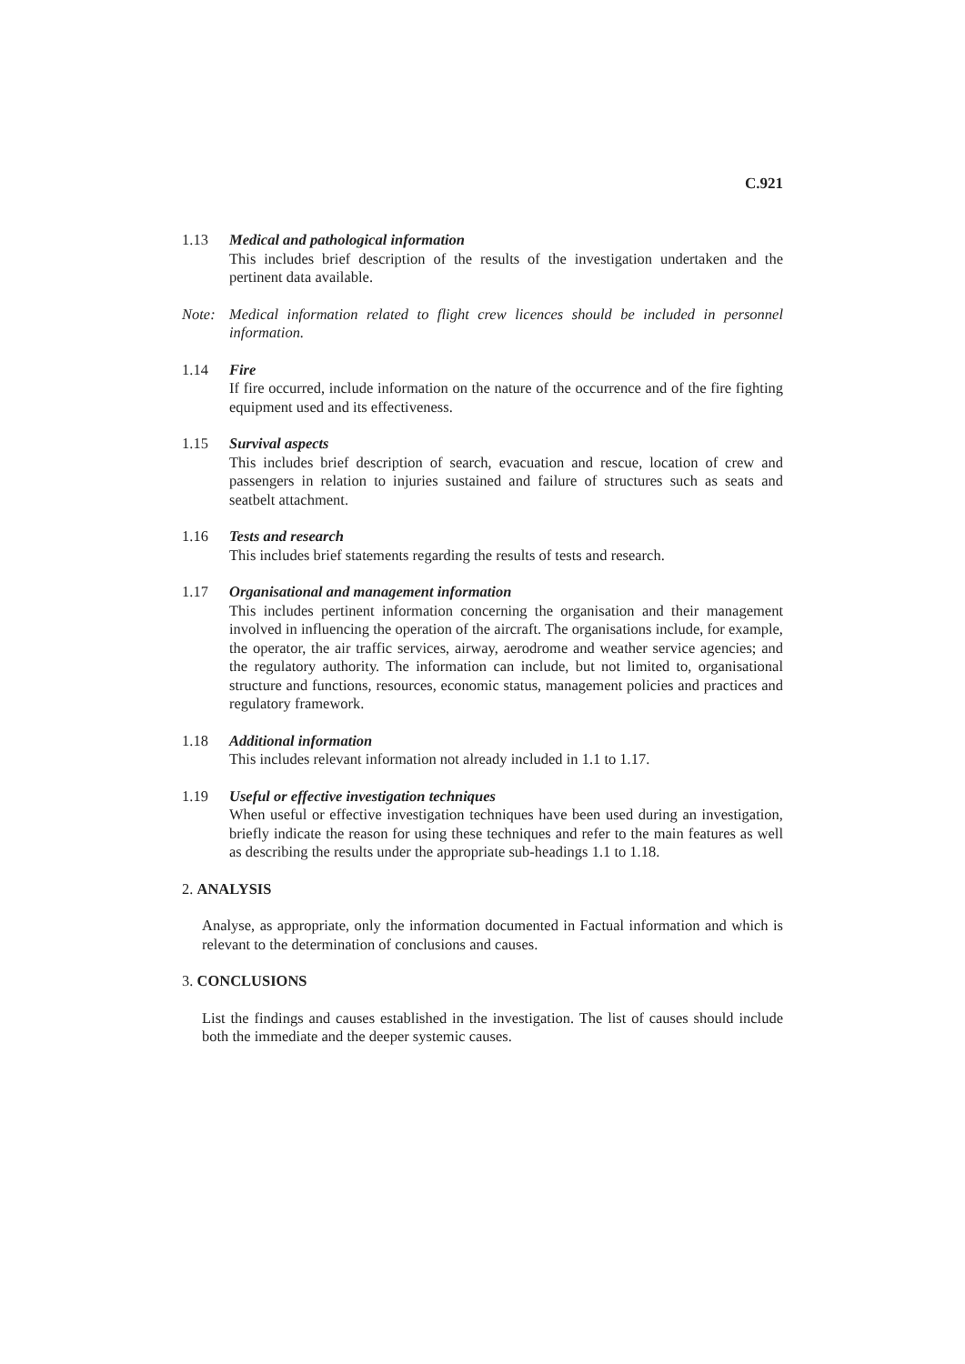C.921
1.13 Medical and pathological information
This includes brief description of the results of the investigation undertaken and the pertinent data available.
Note: Medical information related to flight crew licences should be included in personnel information.
1.14 Fire
If fire occurred, include information on the nature of the occurrence and of the fire fighting equipment used and its effectiveness.
1.15 Survival aspects
This includes brief description of search, evacuation and rescue, location of crew and passengers in relation to injuries sustained and failure of structures such as seats and seatbelt attachment.
1.16 Tests and research
This includes brief statements regarding the results of tests and research.
1.17 Organisational and management information
This includes pertinent information concerning the organisation and their management involved in influencing the operation of the aircraft. The organisations include, for example, the operator, the air traffic services, airway, aerodrome and weather service agencies; and the regulatory authority. The information can include, but not limited to, organisational structure and functions, resources, economic status, management policies and practices and regulatory framework.
1.18 Additional information
This includes relevant information not already included in 1.1 to 1.17.
1.19 Useful or effective investigation techniques
When useful or effective investigation techniques have been used during an investigation, briefly indicate the reason for using these techniques and refer to the main features as well as describing the results under the appropriate sub-headings 1.1 to 1.18.
2. ANALYSIS
Analyse, as appropriate, only the information documented in Factual information and which is relevant to the determination of conclusions and causes.
3. CONCLUSIONS
List the findings and causes established in the investigation. The list of causes should include both the immediate and the deeper systemic causes.